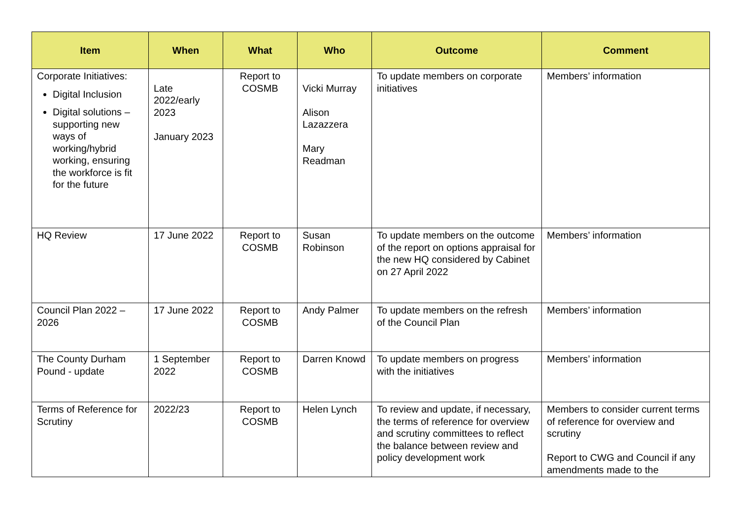| Item | When | What | Who | Outcome | Comment |
| --- | --- | --- | --- | --- | --- |
| Corporate Initiatives: Digital Inclusion Digital solutions – supporting new ways of working/hybrid working, ensuring the workforce is fit for the future | Late 2022/early 2023 January 2023 | Report to COSMB | Vicki Murray Alison Lazazzera Mary Readman | To update members on corporate initiatives | Members’ information |
| HQ Review | 17 June 2022 | Report to COSMB | Susan Robinson | To update members on the outcome of the report on options appraisal for the new HQ considered by Cabinet on 27 April 2022 | Members’ information |
| Council Plan 2022 – 2026 | 17 June 2022 | Report to COSMB | Andy Palmer | To update members on the refresh of the Council Plan | Members’ information |
| The County Durham Pound - update | 1 September 2022 | Report to COSMB | Darren Knowd | To update members on progress with the initiatives | Members’ information |
| Terms of Reference for Scrutiny | 2022/23 | Report to COSMB | Helen Lynch | To review and update, if necessary, the terms of reference for overview and scrutiny committees to reflect the balance between review and policy development work | Members to consider current terms of reference for overview and scrutiny Report to CWG and Council if any amendments made to the |